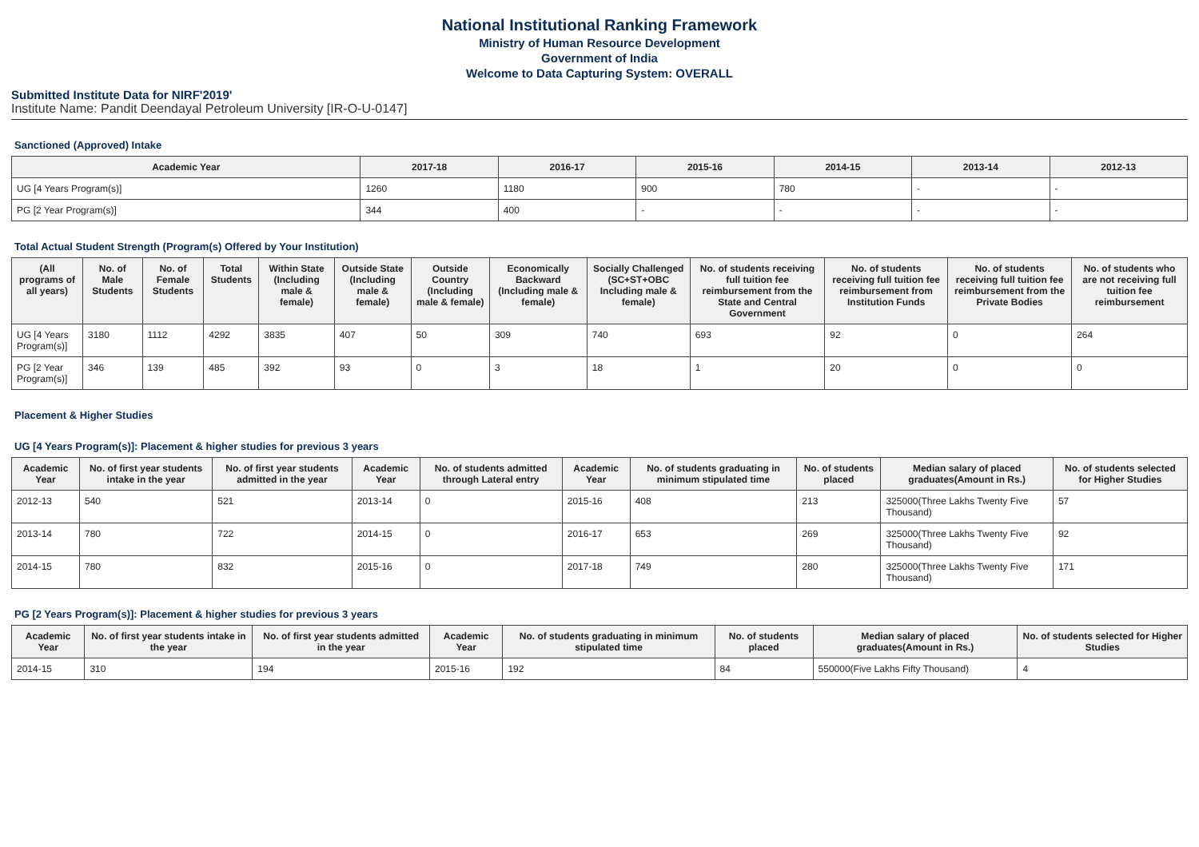National Institutional Ranking Framework
Ministry of Human Resource Development
Government of India
Welcome to Data Capturing System: OVERALL
Submitted Institute Data for NIRF'2019'
Institute Name: Pandit Deendayal Petroleum University [IR-O-U-0147]
Sanctioned (Approved) Intake
| Academic Year | 2017-18 | 2016-17 | 2015-16 | 2014-15 | 2013-14 | 2012-13 |
| --- | --- | --- | --- | --- | --- | --- |
| UG [4 Years Program(s)] | 1260 | 1180 | 900 | 780 | - | - |
| PG [2 Year Program(s)] | 344 | 400 | - | - | - | - |
Total Actual Student Strength (Program(s) Offered by Your Institution)
| (All programs of all years) | No. of Male Students | No. of Female Students | Total Students | Within State (Including male & female) | Outside State (Including male & female) | Outside Country (Including male & female) | Economically Backward (Including male & female) | Socially Challenged (SC+ST+OBC Including male & female) | No. of students receiving full tuition fee reimbursement from the State and Central Government | No. of students receiving full tuition fee reimbursement from Institution Funds | No. of students receiving full tuition fee reimbursement from the Private Bodies | No. of students who are not receiving full tuition fee reimbursement |
| --- | --- | --- | --- | --- | --- | --- | --- | --- | --- | --- | --- | --- |
| UG [4 Years Program(s)] | 3180 | 1112 | 4292 | 3835 | 407 | 50 | 309 | 740 | 693 | 92 | 0 | 264 |
| PG [2 Year Program(s)] | 346 | 139 | 485 | 392 | 93 | 0 | 3 | 18 | 1 | 20 | 0 | 0 |
Placement & Higher Studies
UG [4 Years Program(s)]: Placement & higher studies for previous 3 years
| Academic Year | No. of first year students intake in the year | No. of first year students admitted in the year | Academic Year | No. of students admitted through Lateral entry | Academic Year | No. of students graduating in minimum stipulated time | No. of students placed | Median salary of placed graduates(Amount in Rs.) | No. of students selected for Higher Studies |
| --- | --- | --- | --- | --- | --- | --- | --- | --- | --- |
| 2012-13 | 540 | 521 | 2013-14 | 0 | 2015-16 | 408 | 213 | 325000(Three Lakhs Twenty Five Thousand) | 57 |
| 2013-14 | 780 | 722 | 2014-15 | 0 | 2016-17 | 653 | 269 | 325000(Three Lakhs Twenty Five Thousand) | 92 |
| 2014-15 | 780 | 832 | 2015-16 | 0 | 2017-18 | 749 | 280 | 325000(Three Lakhs Twenty Five Thousand) | 171 |
PG [2 Years Program(s)]: Placement & higher studies for previous 3 years
| Academic Year | No. of first year students intake in the year | No. of first year students admitted in the year | Academic Year | No. of students graduating in minimum stipulated time | No. of students placed | Median salary of placed graduates(Amount in Rs.) | No. of students selected for Higher Studies |
| --- | --- | --- | --- | --- | --- | --- | --- |
| 2014-15 | 310 | 194 | 2015-16 | 192 | 84 | 550000(Five Lakhs Fifty Thousand) | 4 |